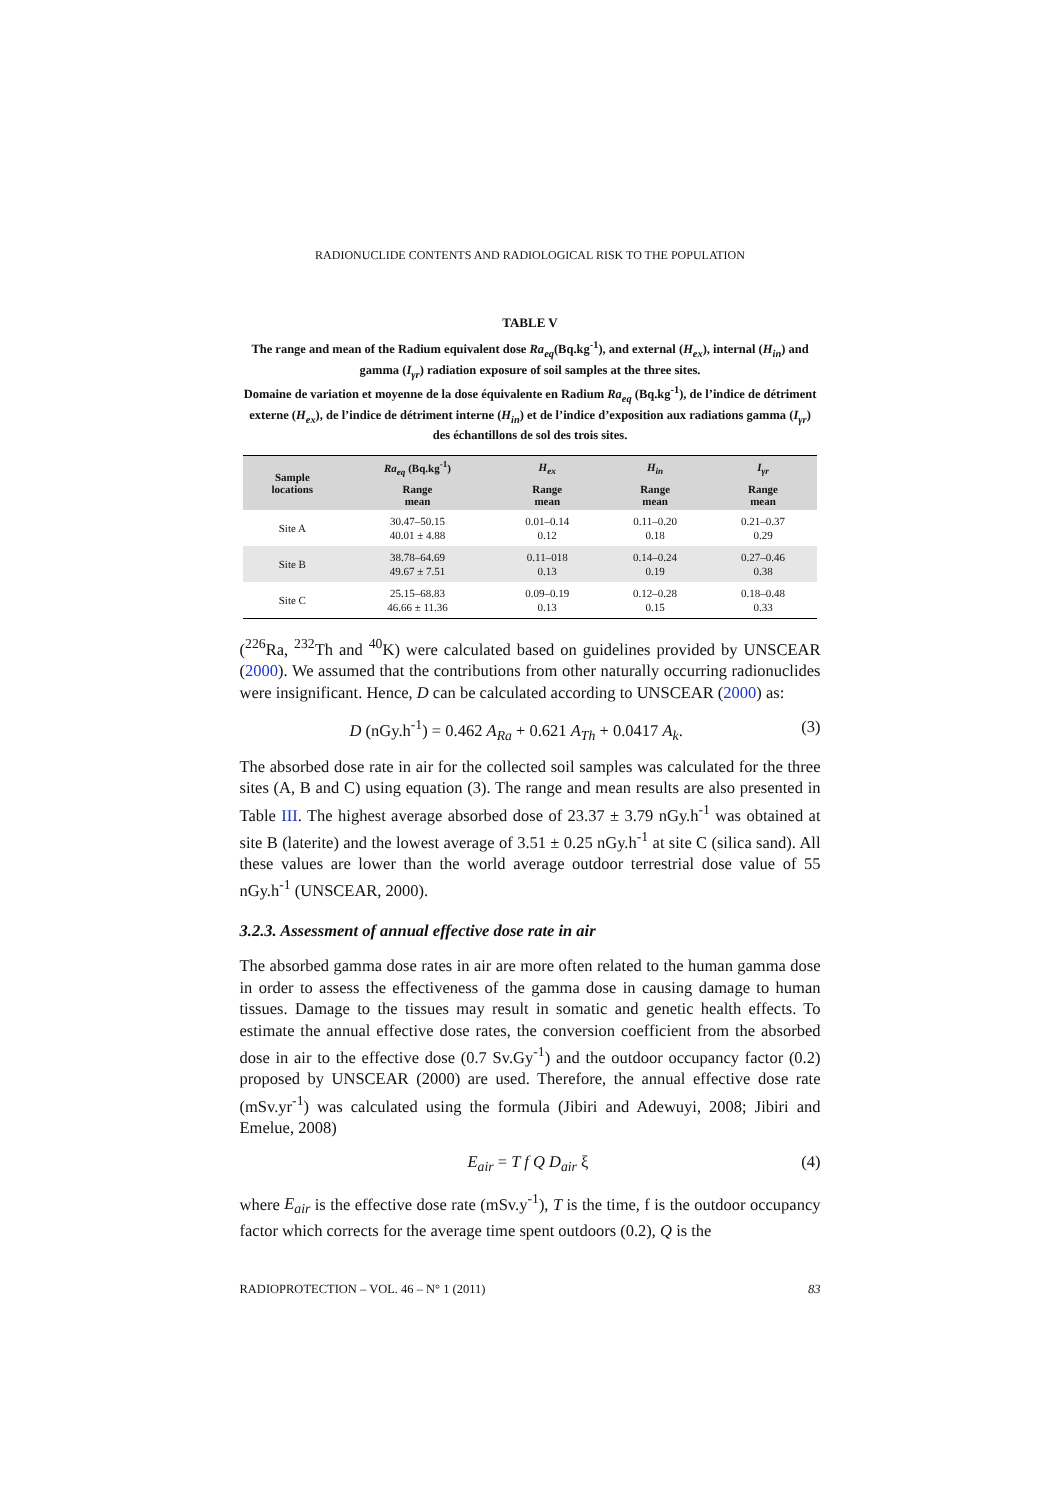RADIONUCLIDE CONTENTS AND RADIOLOGICAL RISK TO THE POPULATION
TABLE V
The range and mean of the Radium equivalent dose Ra<sub>eq</sub>(Bq.kg<sup>-1</sup>), and external (H<sub>ex</sub>), internal (H<sub>in</sub>) and gamma (I<sub>γr</sub>) radiation exposure of soil samples at the three sites.
Domaine de variation et moyenne de la dose équivalente en Radium Ra<sub>eq</sub> (Bq.kg<sup>-1</sup>), de l’indice de détriment externe (H<sub>ex</sub>), de l’indice de détriment interne (H<sub>in</sub>) et de l’indice d’exposition aux radiations gamma (I<sub>γr</sub>) des échantillons de sol des trois sites.
| Sample locations | Ra<sub>eq</sub> (Bq.kg<sup>-1</sup>) | H<sub>ex</sub> | H<sub>in</sub> | I<sub>γr</sub> |
| --- | --- | --- | --- | --- |
| | Range mean | Range mean | Range mean | Range mean |
| Site A | 30.47–50.15 40.01 ± 4.88 | 0.01–0.14 0.12 | 0.11–0.20 0.18 | 0.21–0.37 0.29 |
| Site B | 38.78–64.69 49.67 ± 7.51 | 0.11–018 0.13 | 0.14–0.24 0.19 | 0.27–0.46 0.38 |
| Site C | 25.15–68.83 46.66 ± 11.36 | 0.09–0.19 0.13 | 0.12–0.28 0.15 | 0.18–0.48 0.33 |
(<sup>226</sup>Ra, <sup>232</sup>Th and <sup>40</sup>K) were calculated based on guidelines provided by UNSCEAR (2000). We assumed that the contributions from other naturally occurring radionuclides were insignificant. Hence, D can be calculated according to UNSCEAR (2000) as:
D (nGy.h<sup>-1</sup>) = 0.462 A<sub>Ra</sub> + 0.621 A<sub>Th</sub> + 0.0417 A<sub>k</sub>. (3)
The absorbed dose rate in air for the collected soil samples was calculated for the three sites (A, B and C) using equation (3). The range and mean results are also presented in Table III. The highest average absorbed dose of 23.37 ± 3.79 nGy.h<sup>-1</sup> was obtained at site B (laterite) and the lowest average of 3.51 ± 0.25 nGy.h<sup>-1</sup> at site C (silica sand). All these values are lower than the world average outdoor terrestrial dose value of 55 nGy.h<sup>-1</sup> (UNSCEAR, 2000).
3.2.3. Assessment of annual effective dose rate in air
The absorbed gamma dose rates in air are more often related to the human gamma dose in order to assess the effectiveness of the gamma dose in causing damage to human tissues. Damage to the tissues may result in somatic and genetic health effects. To estimate the annual effective dose rates, the conversion coefficient from the absorbed dose in air to the effective dose (0.7 Sv.Gy<sup>-1</sup>) and the outdoor occupancy factor (0.2) proposed by UNSCEAR (2000) are used. Therefore, the annual effective dose rate (mSv.yr<sup>-1</sup>) was calculated using the formula (Jibiri and Adewuyi, 2008; Jibiri and Emelue, 2008)
E<sub>air</sub> = T f Q D<sub>air</sub> ξ (4)
where E<sub>air</sub> is the effective dose rate (mSv.y<sup>-1</sup>), T is the time, f is the outdoor occupancy factor which corrects for the average time spent outdoors (0.2), Q is the
RADIOPROTECTION – VOL. 46 – N° 1 (2011) 83